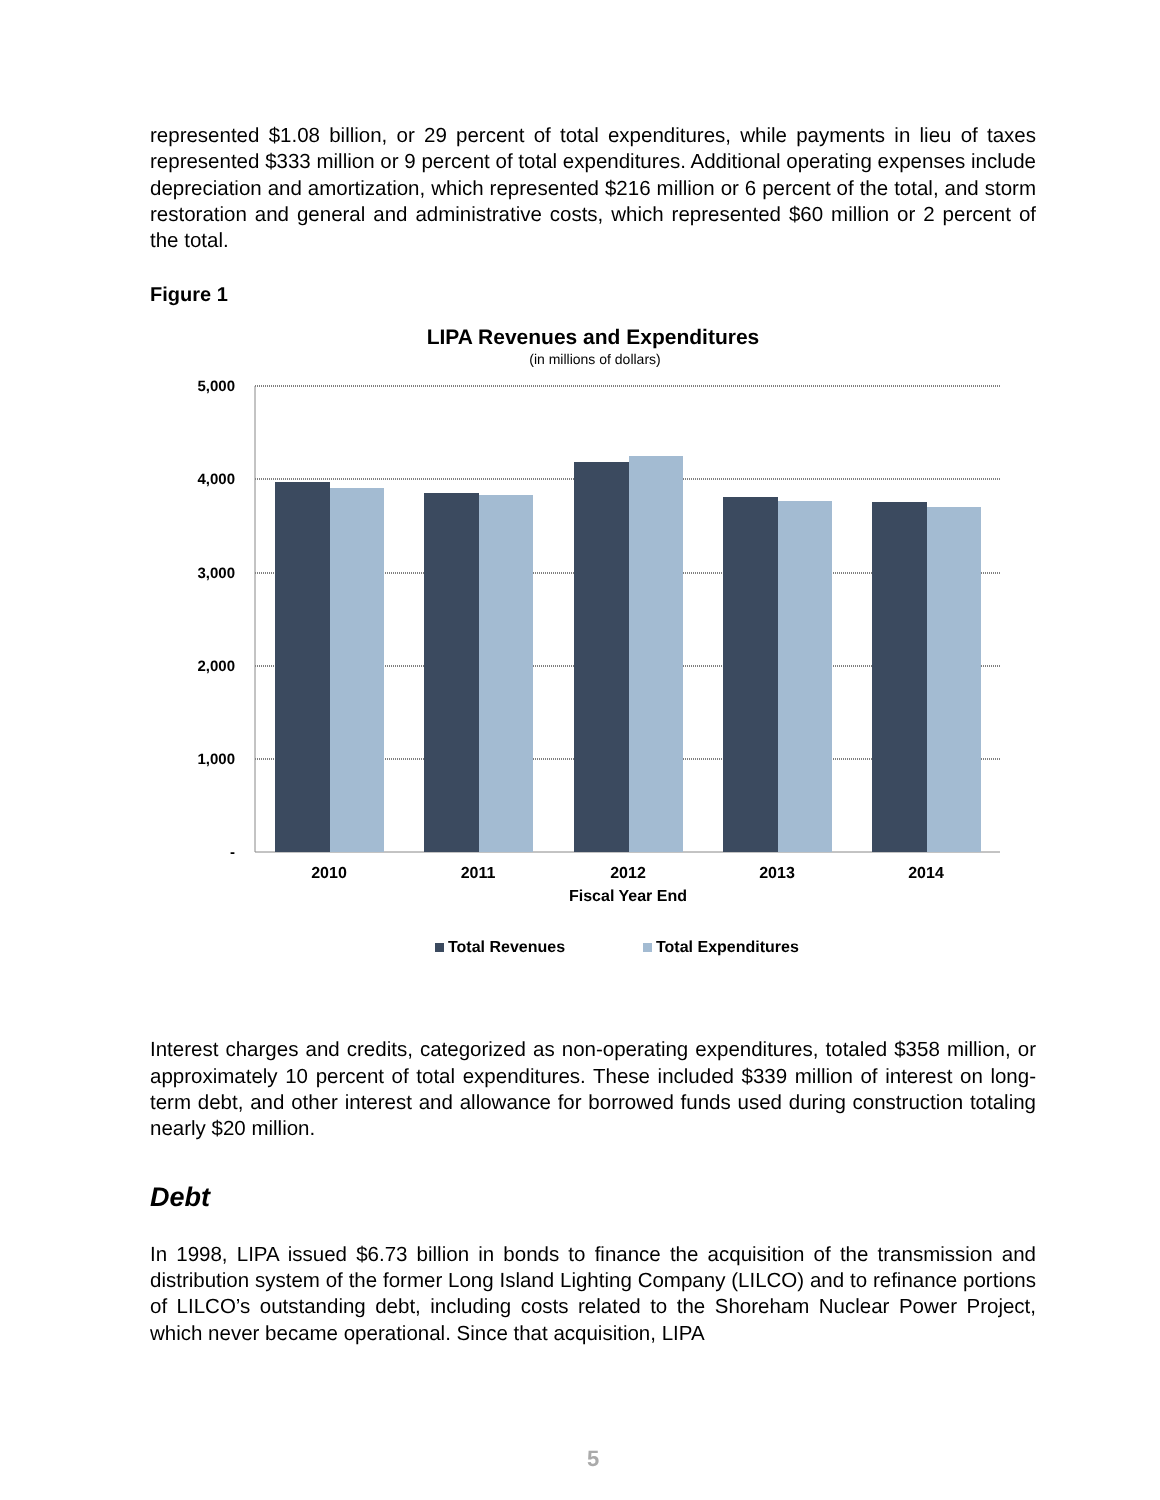represented $1.08 billion, or 29 percent of total expenditures, while payments in lieu of taxes represented $333 million or 9 percent of total expenditures. Additional operating expenses include depreciation and amortization, which represented $216 million or 6 percent of the total, and storm restoration and general and administrative costs, which represented $60 million or 2 percent of the total.
Figure 1
LIPA Revenues and Expenditures
(in millions of dollars)
5,000
4,000
3,000
2,000
1,000
-
2010
2011
2012
2013
2014
Fiscal Year End
Total Revenues
Total Expenditures
Interest charges and credits, categorized as non-operating expenditures, totaled $358 million, or approximately 10 percent of total expenditures. These included $339 million of interest on long-term debt, and other interest and allowance for borrowed funds used during construction totaling nearly $20 million.
Debt
In 1998, LIPA issued $6.73 billion in bonds to finance the acquisition of the transmission and distribution system of the former Long Island Lighting Company (LILCO) and to refinance portions of LILCO’s outstanding debt, including costs related to the Shoreham Nuclear Power Project, which never became operational. Since that acquisition, LIPA
5